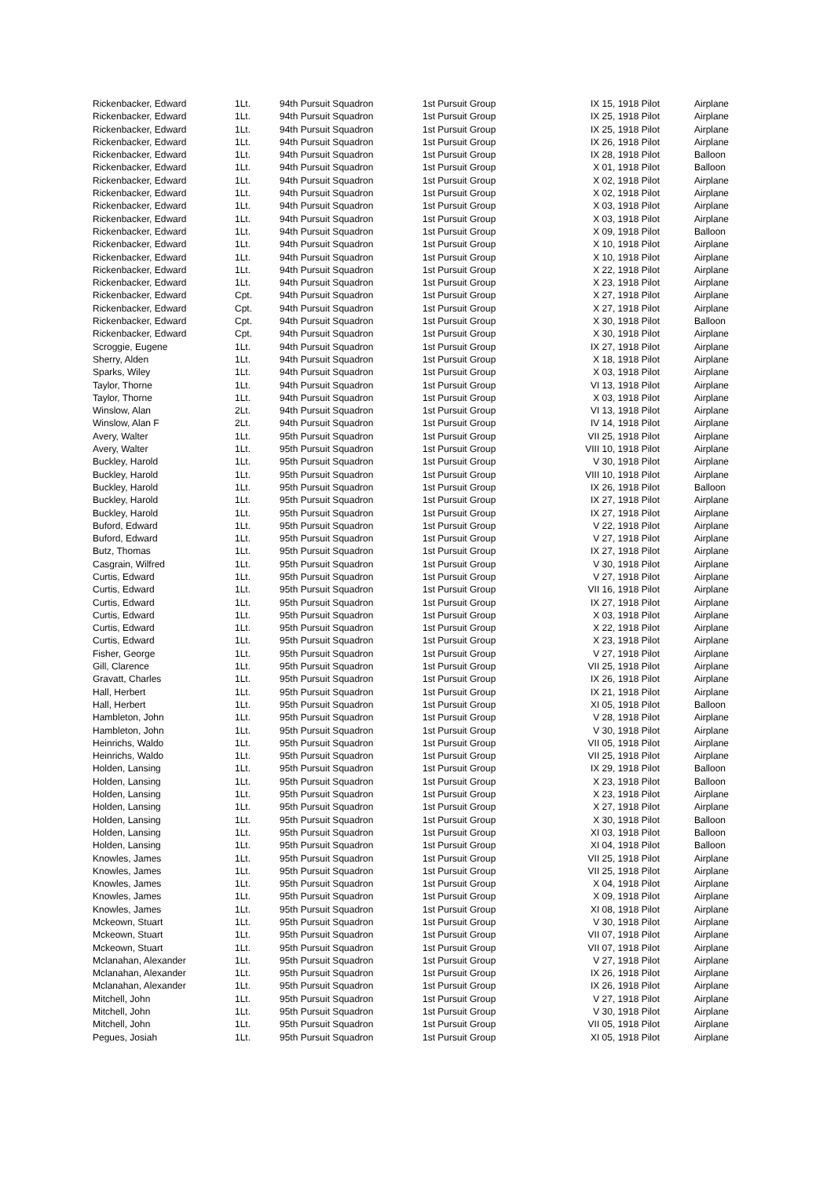| Rickenbacker, Edward | 1Lt. | 94th Pursuit Squadron | 1st Pursuit Group | IX 15, 1918 Pilot | Airplane |
| Rickenbacker, Edward | 1Lt. | 94th Pursuit Squadron | 1st Pursuit Group | IX 25, 1918 Pilot | Airplane |
| Rickenbacker, Edward | 1Lt. | 94th Pursuit Squadron | 1st Pursuit Group | IX 25, 1918 Pilot | Airplane |
| Rickenbacker, Edward | 1Lt. | 94th Pursuit Squadron | 1st Pursuit Group | IX 26, 1918 Pilot | Airplane |
| Rickenbacker, Edward | 1Lt. | 94th Pursuit Squadron | 1st Pursuit Group | IX 28, 1918 Pilot | Balloon |
| Rickenbacker, Edward | 1Lt. | 94th Pursuit Squadron | 1st Pursuit Group | X 01, 1918 Pilot | Balloon |
| Rickenbacker, Edward | 1Lt. | 94th Pursuit Squadron | 1st Pursuit Group | X 02, 1918 Pilot | Airplane |
| Rickenbacker, Edward | 1Lt. | 94th Pursuit Squadron | 1st Pursuit Group | X 02, 1918 Pilot | Airplane |
| Rickenbacker, Edward | 1Lt. | 94th Pursuit Squadron | 1st Pursuit Group | X 03, 1918 Pilot | Airplane |
| Rickenbacker, Edward | 1Lt. | 94th Pursuit Squadron | 1st Pursuit Group | X 03, 1918 Pilot | Airplane |
| Rickenbacker, Edward | 1Lt. | 94th Pursuit Squadron | 1st Pursuit Group | X 09, 1918 Pilot | Balloon |
| Rickenbacker, Edward | 1Lt. | 94th Pursuit Squadron | 1st Pursuit Group | X 10, 1918 Pilot | Airplane |
| Rickenbacker, Edward | 1Lt. | 94th Pursuit Squadron | 1st Pursuit Group | X 10, 1918 Pilot | Airplane |
| Rickenbacker, Edward | 1Lt. | 94th Pursuit Squadron | 1st Pursuit Group | X 22, 1918 Pilot | Airplane |
| Rickenbacker, Edward | 1Lt. | 94th Pursuit Squadron | 1st Pursuit Group | X 23, 1918 Pilot | Airplane |
| Rickenbacker, Edward | Cpt. | 94th Pursuit Squadron | 1st Pursuit Group | X 27, 1918 Pilot | Airplane |
| Rickenbacker, Edward | Cpt. | 94th Pursuit Squadron | 1st Pursuit Group | X 27, 1918 Pilot | Airplane |
| Rickenbacker, Edward | Cpt. | 94th Pursuit Squadron | 1st Pursuit Group | X 30, 1918 Pilot | Balloon |
| Rickenbacker, Edward | Cpt. | 94th Pursuit Squadron | 1st Pursuit Group | X 30, 1918 Pilot | Airplane |
| Scroggie, Eugene | 1Lt. | 94th Pursuit Squadron | 1st Pursuit Group | IX 27, 1918 Pilot | Airplane |
| Sherry, Alden | 1Lt. | 94th Pursuit Squadron | 1st Pursuit Group | X 18, 1918 Pilot | Airplane |
| Sparks, Wiley | 1Lt. | 94th Pursuit Squadron | 1st Pursuit Group | X 03, 1918 Pilot | Airplane |
| Taylor, Thorne | 1Lt. | 94th Pursuit Squadron | 1st Pursuit Group | VI 13, 1918 Pilot | Airplane |
| Taylor, Thorne | 1Lt. | 94th Pursuit Squadron | 1st Pursuit Group | X 03, 1918 Pilot | Airplane |
| Winslow, Alan | 2Lt. | 94th Pursuit Squadron | 1st Pursuit Group | VI 13, 1918 Pilot | Airplane |
| Winslow, Alan F | 2Lt. | 94th Pursuit Squadron | 1st Pursuit Group | IV 14, 1918 Pilot | Airplane |
| Avery, Walter | 1Lt. | 95th Pursuit Squadron | 1st Pursuit Group | VII 25, 1918 Pilot | Airplane |
| Avery, Walter | 1Lt. | 95th Pursuit Squadron | 1st Pursuit Group | VIII 10, 1918 Pilot | Airplane |
| Buckley, Harold | 1Lt. | 95th Pursuit Squadron | 1st Pursuit Group | V 30, 1918 Pilot | Airplane |
| Buckley, Harold | 1Lt. | 95th Pursuit Squadron | 1st Pursuit Group | VIII 10, 1918 Pilot | Airplane |
| Buckley, Harold | 1Lt. | 95th Pursuit Squadron | 1st Pursuit Group | IX 26, 1918 Pilot | Balloon |
| Buckley, Harold | 1Lt. | 95th Pursuit Squadron | 1st Pursuit Group | IX 27, 1918 Pilot | Airplane |
| Buckley, Harold | 1Lt. | 95th Pursuit Squadron | 1st Pursuit Group | IX 27, 1918 Pilot | Airplane |
| Buford, Edward | 1Lt. | 95th Pursuit Squadron | 1st Pursuit Group | V 22, 1918 Pilot | Airplane |
| Buford, Edward | 1Lt. | 95th Pursuit Squadron | 1st Pursuit Group | V 27, 1918 Pilot | Airplane |
| Butz, Thomas | 1Lt. | 95th Pursuit Squadron | 1st Pursuit Group | IX 27, 1918 Pilot | Airplane |
| Casgrain, Wilfred | 1Lt. | 95th Pursuit Squadron | 1st Pursuit Group | V 30, 1918 Pilot | Airplane |
| Curtis, Edward | 1Lt. | 95th Pursuit Squadron | 1st Pursuit Group | V 27, 1918 Pilot | Airplane |
| Curtis, Edward | 1Lt. | 95th Pursuit Squadron | 1st Pursuit Group | VII 16, 1918 Pilot | Airplane |
| Curtis, Edward | 1Lt. | 95th Pursuit Squadron | 1st Pursuit Group | IX 27, 1918 Pilot | Airplane |
| Curtis, Edward | 1Lt. | 95th Pursuit Squadron | 1st Pursuit Group | X 03, 1918 Pilot | Airplane |
| Curtis, Edward | 1Lt. | 95th Pursuit Squadron | 1st Pursuit Group | X 22, 1918 Pilot | Airplane |
| Curtis, Edward | 1Lt. | 95th Pursuit Squadron | 1st Pursuit Group | X 23, 1918 Pilot | Airplane |
| Fisher, George | 1Lt. | 95th Pursuit Squadron | 1st Pursuit Group | V 27, 1918 Pilot | Airplane |
| Gill, Clarence | 1Lt. | 95th Pursuit Squadron | 1st Pursuit Group | VII 25, 1918 Pilot | Airplane |
| Gravatt, Charles | 1Lt. | 95th Pursuit Squadron | 1st Pursuit Group | IX 26, 1918 Pilot | Airplane |
| Hall, Herbert | 1Lt. | 95th Pursuit Squadron | 1st Pursuit Group | IX 21, 1918 Pilot | Airplane |
| Hall, Herbert | 1Lt. | 95th Pursuit Squadron | 1st Pursuit Group | XI 05, 1918 Pilot | Balloon |
| Hambleton, John | 1Lt. | 95th Pursuit Squadron | 1st Pursuit Group | V 28, 1918 Pilot | Airplane |
| Hambleton, John | 1Lt. | 95th Pursuit Squadron | 1st Pursuit Group | V 30, 1918 Pilot | Airplane |
| Heinrichs, Waldo | 1Lt. | 95th Pursuit Squadron | 1st Pursuit Group | VII 05, 1918 Pilot | Airplane |
| Heinrichs, Waldo | 1Lt. | 95th Pursuit Squadron | 1st Pursuit Group | VII 25, 1918 Pilot | Airplane |
| Holden, Lansing | 1Lt. | 95th Pursuit Squadron | 1st Pursuit Group | IX 29, 1918 Pilot | Balloon |
| Holden, Lansing | 1Lt. | 95th Pursuit Squadron | 1st Pursuit Group | X 23, 1918 Pilot | Balloon |
| Holden, Lansing | 1Lt. | 95th Pursuit Squadron | 1st Pursuit Group | X 23, 1918 Pilot | Airplane |
| Holden, Lansing | 1Lt. | 95th Pursuit Squadron | 1st Pursuit Group | X 27, 1918 Pilot | Airplane |
| Holden, Lansing | 1Lt. | 95th Pursuit Squadron | 1st Pursuit Group | X 30, 1918 Pilot | Balloon |
| Holden, Lansing | 1Lt. | 95th Pursuit Squadron | 1st Pursuit Group | XI 03, 1918 Pilot | Balloon |
| Holden, Lansing | 1Lt. | 95th Pursuit Squadron | 1st Pursuit Group | XI 04, 1918 Pilot | Balloon |
| Knowles, James | 1Lt. | 95th Pursuit Squadron | 1st Pursuit Group | VII 25, 1918 Pilot | Airplane |
| Knowles, James | 1Lt. | 95th Pursuit Squadron | 1st Pursuit Group | VII 25, 1918 Pilot | Airplane |
| Knowles, James | 1Lt. | 95th Pursuit Squadron | 1st Pursuit Group | X 04, 1918 Pilot | Airplane |
| Knowles, James | 1Lt. | 95th Pursuit Squadron | 1st Pursuit Group | X 09, 1918 Pilot | Airplane |
| Knowles, James | 1Lt. | 95th Pursuit Squadron | 1st Pursuit Group | XI 08, 1918 Pilot | Airplane |
| Mckeown, Stuart | 1Lt. | 95th Pursuit Squadron | 1st Pursuit Group | V 30, 1918 Pilot | Airplane |
| Mckeown, Stuart | 1Lt. | 95th Pursuit Squadron | 1st Pursuit Group | VII 07, 1918 Pilot | Airplane |
| Mckeown, Stuart | 1Lt. | 95th Pursuit Squadron | 1st Pursuit Group | VII 07, 1918 Pilot | Airplane |
| Mclanahan, Alexander | 1Lt. | 95th Pursuit Squadron | 1st Pursuit Group | V 27, 1918 Pilot | Airplane |
| Mclanahan, Alexander | 1Lt. | 95th Pursuit Squadron | 1st Pursuit Group | IX 26, 1918 Pilot | Airplane |
| Mclanahan, Alexander | 1Lt. | 95th Pursuit Squadron | 1st Pursuit Group | IX 26, 1918 Pilot | Airplane |
| Mitchell, John | 1Lt. | 95th Pursuit Squadron | 1st Pursuit Group | V 27, 1918 Pilot | Airplane |
| Mitchell, John | 1Lt. | 95th Pursuit Squadron | 1st Pursuit Group | V 30, 1918 Pilot | Airplane |
| Mitchell, John | 1Lt. | 95th Pursuit Squadron | 1st Pursuit Group | VII 05, 1918 Pilot | Airplane |
| Pegues, Josiah | 1Lt. | 95th Pursuit Squadron | 1st Pursuit Group | XI 05, 1918 Pilot | Airplane |